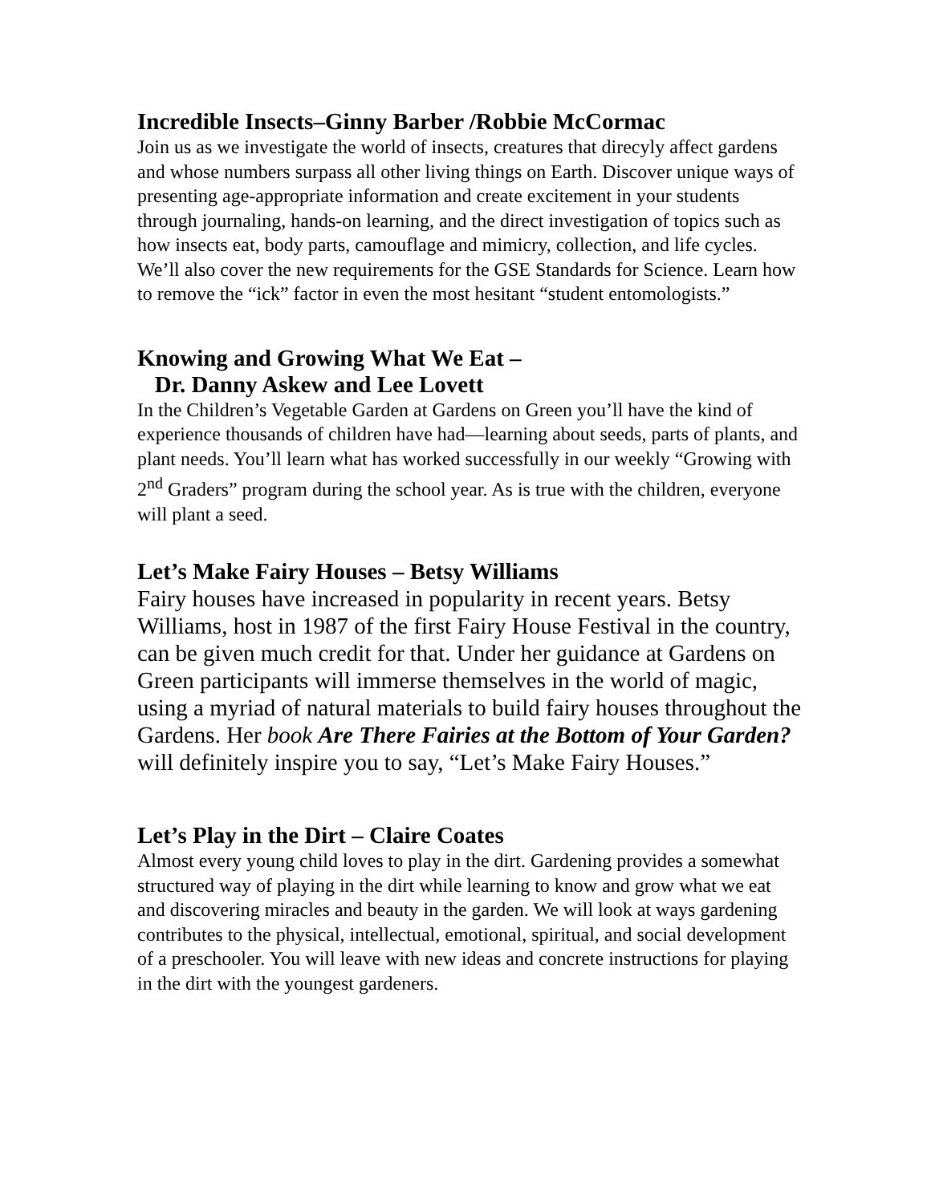Incredible Insects–Ginny Barber /Robbie McCormac
Join us as we investigate the world of insects, creatures that direcyly affect gardens and whose numbers surpass all other living things on Earth. Discover unique ways of presenting age-appropriate information and create excitement in your students through journaling, hands-on learning, and the direct investigation of topics such as how insects eat, body parts, camouflage and mimicry, collection, and life cycles. We’ll also cover the new requirements for the GSE Standards for Science. Learn how to remove the “ick” factor in even the most hesitant “student entomologists.”
Knowing and Growing What We Eat –
Dr. Danny Askew and Lee Lovett
In the Children’s Vegetable Garden at Gardens on Green you’ll have the kind of experience thousands of children have had—learning about seeds, parts of plants, and plant needs. You’ll learn what has worked successfully in our weekly “Growing with 2<sup>nd</sup> Graders” program during the school year. As is true with the children, everyone will plant a seed.
Let’s Make Fairy Houses – Betsy Williams
Fairy houses have increased in popularity in recent years. Betsy Williams, host in 1987 of the first Fairy House Festival in the country, can be given much credit for that. Under her guidance at Gardens on Green participants will immerse themselves in the world of magic, using a myriad of natural materials to build fairy houses throughout the Gardens. Her book Are There Fairies at the Bottom of Your Garden? will definitely inspire you to say, “Let’s Make Fairy Houses.”
Let’s Play in the Dirt – Claire Coates
Almost every young child loves to play in the dirt. Gardening provides a somewhat structured way of playing in the dirt while learning to know and grow what we eat and discovering miracles and beauty in the garden. We will look at ways gardening contributes to the physical, intellectual, emotional, spiritual, and social development of a preschooler. You will leave with new ideas and concrete instructions for playing in the dirt with the youngest gardeners.